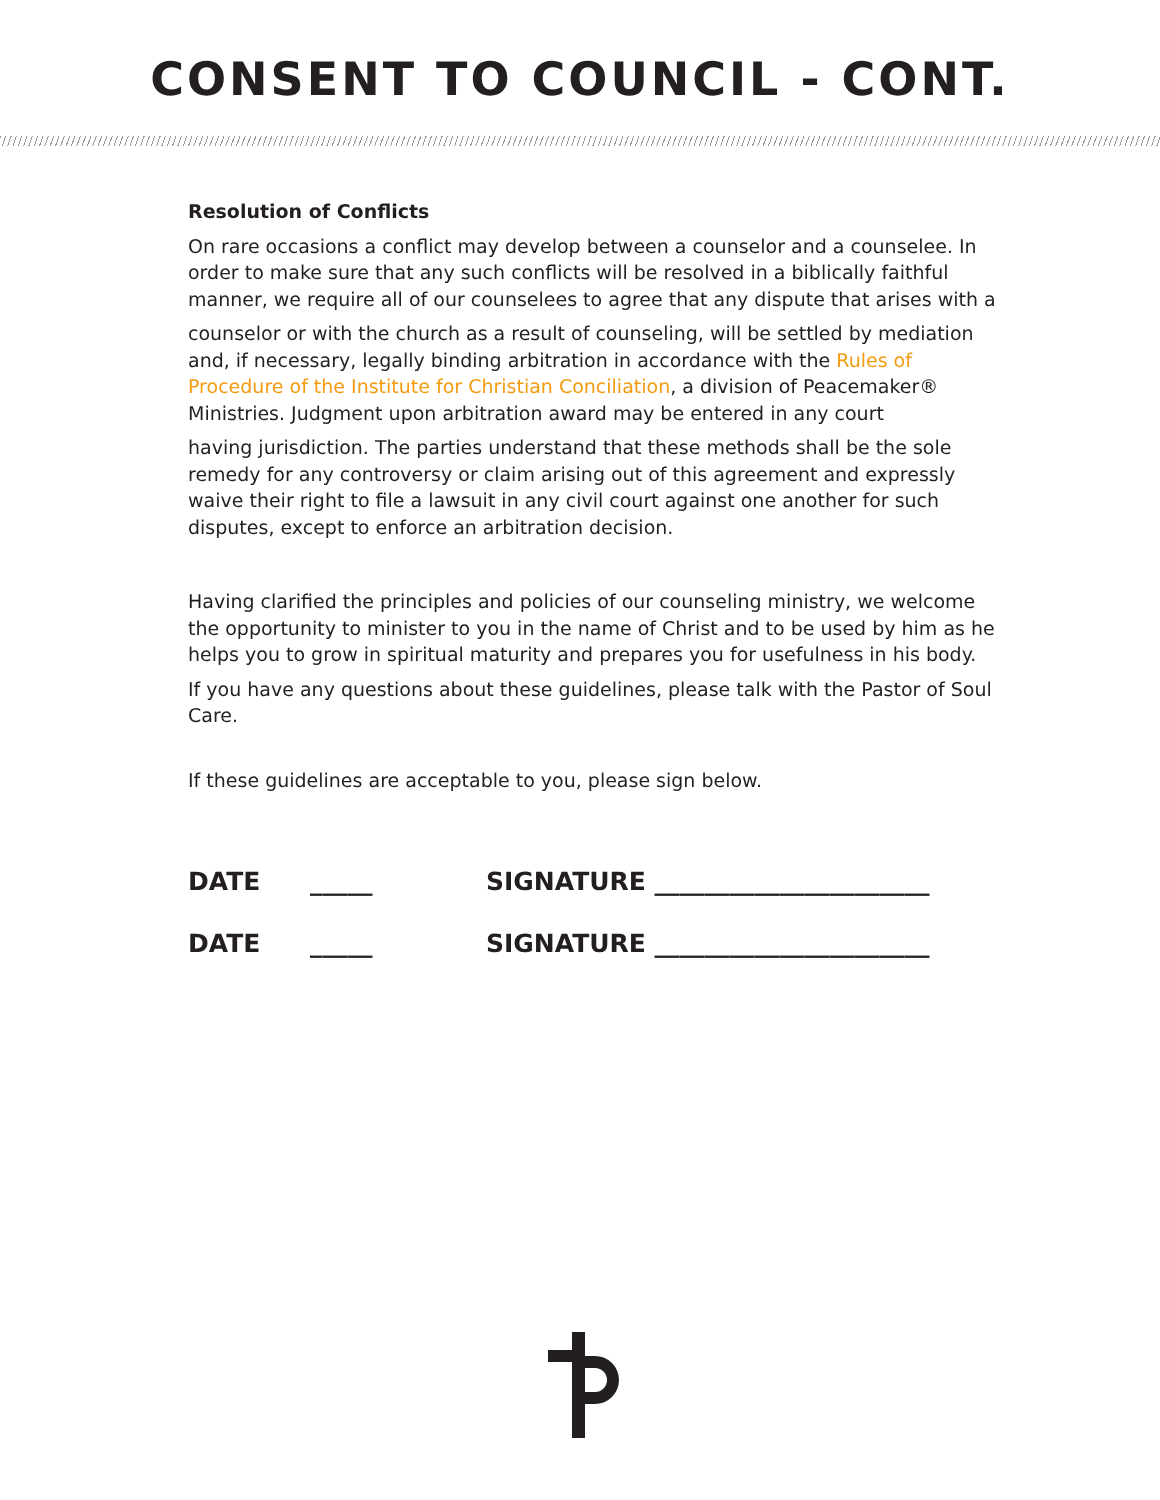CONSENT TO COUNCIL - CONT.
Resolution of Conflicts
On rare occasions a conflict may develop between a counselor and a counselee. In order to make sure that any such conflicts will be resolved in a biblically faithful manner, we require all of our counselees to agree that any dispute that arises with a
counselor or with the church as a result of counseling, will be settled by mediation and, if necessary, legally binding arbitration in accordance with the Rules of Procedure of the Institute for Christian Conciliation, a division of Peacemaker® Ministries. Judgment upon arbitration award may be entered in any court
having jurisdiction. The parties understand that these methods shall be the sole remedy for any controversy or claim arising out of this agreement and expressly waive their right to file a lawsuit in any civil court against one another for such disputes, except to enforce an arbitration decision.
Having clarified the principles and policies of our counseling ministry, we welcome the opportunity to minister to you in the name of Christ and to be used by him as he helps you to grow in spiritual maturity and prepares you for usefulness in his body.
If you have any questions about these guidelines, please talk with the Pastor of Soul Care.
If these guidelines are acceptable to you, please sign below.
DATE _____ SIGNATURE ______________________
DATE _____ SIGNATURE ______________________